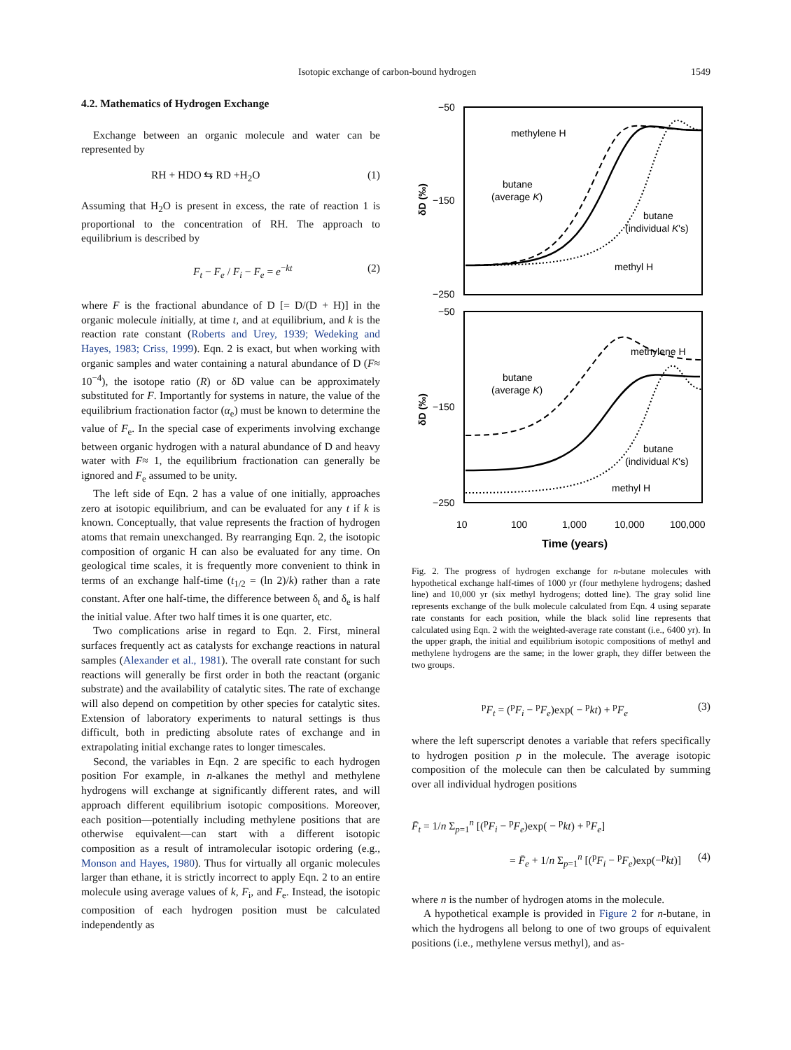Isotopic exchange of carbon-bound hydrogen 1549
4.2. Mathematics of Hydrogen Exchange
Exchange between an organic molecule and water can be represented by
RH + HDO ⇆ RD +H<sub>2</sub>O (1)
Assuming that H<sub>2</sub>O is present in excess, the rate of reaction 1 is proportional to the concentration of RH. The approach to equilibrium is described by
F<sub>t</sub> − F<sub>e</sub> / F<sub>i</sub> − F<sub>e</sub> = e<sup>−kt</sup> (2)
where F is the fractional abundance of D [= D/(D + H)] in the organic molecule initially, at time t, and at equilibrium, and k is the reaction rate constant (Roberts and Urey, 1939; Wedeking and Hayes, 1983; Criss, 1999). Eqn. 2 is exact, but when working with organic samples and water containing a natural abundance of D (F≈ 10<sup>−4</sup>), the isotope ratio (R) or δD value can be approximately substituted for F. Importantly for systems in nature, the value of the equilibrium fractionation factor (α<sub>e</sub>) must be known to determine the value of F<sub>e</sub>. In the special case of experiments involving exchange between organic hydrogen with a natural abundance of D and heavy water with F≈ 1, the equilibrium fractionation can generally be ignored and F<sub>e</sub> assumed to be unity.
The left side of Eqn. 2 has a value of one initially, approaches zero at isotopic equilibrium, and can be evaluated for any t if k is known. Conceptually, that value represents the fraction of hydrogen atoms that remain unexchanged. By rearranging Eqn. 2, the isotopic composition of organic H can also be evaluated for any time. On geological time scales, it is frequently more convenient to think in terms of an exchange half-time (t<sub>1/2</sub> = (ln 2)/k) rather than a rate constant. After one half-time, the difference between δ<sub>t</sub> and δ<sub>e</sub> is half the initial value. After two half times it is one quarter, etc.
Two complications arise in regard to Eqn. 2. First, mineral surfaces frequently act as catalysts for exchange reactions in natural samples (Alexander et al., 1981). The overall rate constant for such reactions will generally be first order in both the reactant (organic substrate) and the availability of catalytic sites. The rate of exchange will also depend on competition by other species for catalytic sites. Extension of laboratory experiments to natural settings is thus difficult, both in predicting absolute rates of exchange and in extrapolating initial exchange rates to longer timescales.
Second, the variables in Eqn. 2 are specific to each hydrogen position For example, in n-alkanes the methyl and methylene hydrogens will exchange at significantly different rates, and will approach different equilibrium isotopic compositions. Moreover, each position—potentially including methylene positions that are otherwise equivalent—can start with a different isotopic composition as a result of intramolecular isotopic ordering (e.g., Monson and Hayes, 1980). Thus for virtually all organic molecules larger than ethane, it is strictly incorrect to apply Eqn. 2 to an entire molecule using average values of k, F<sub>i</sub>, and F<sub>e</sub>. Instead, the isotopic composition of each hydrogen position must be calculated independently as
−50
−150
−250
−50
−150
−250
methylene H
butane
(average K)
butane
(individual K's)
methyl H
methylene H
butane
(average K)
butane
(individual K's)
methyl H
δD (‰)
δD (‰)
10
100
1,000
10,000
100,000
Time (years)
Fig. 2. The progress of hydrogen exchange for n-butane molecules with hypothetical exchange half-times of 1000 yr (four methylene hydrogens; dashed line) and 10,000 yr (six methyl hydrogens; dotted line). The gray solid line represents exchange of the bulk molecule calculated from Eqn. 4 using separate rate constants for each position, while the black solid line represents that calculated using Eqn. 2 with the weighted-average rate constant (i.e., 6400 yr). In the upper graph, the initial and equilibrium isotopic compositions of methyl and methylene hydrogens are the same; in the lower graph, they differ between the two groups.
<sup>p</sup> F<sub>t</sub> = (<sup>p</sup>F<sub>i</sub> − <sup>p</sup>F<sub>e</sub>)exp( − <sup>p</sup>kt) + <sup>p</sup>F<sub>e</sub> (3)
where the left superscript denotes a variable that refers specifically to hydrogen position p in the molecule. The average isotopic composition of the molecule can then be calculated by summing over all individual hydrogen positions
F̄<sub>t</sub> = 1/n Σ<sub>p=1</sub><sup>n</sup> [(<sup>p</sup>F<sub>i</sub> − <sup>p</sup>F<sub>e</sub>)exp( − <sup>p</sup>kt) + <sup>p</sup>F<sub>e</sub>]
= F̄<sub>e</sub> + 1/n Σ<sub>p=1</sub><sup>n</sup> [(<sup>p</sup>F<sub>i</sub> − <sup>p</sup>F<sub>e</sub>)exp(−<sup>p</sup>kt)] (4)
where n is the number of hydrogen atoms in the molecule.
A hypothetical example is provided in Figure 2 for n-butane, in which the hydrogens all belong to one of two groups of equivalent positions (i.e., methylene versus methyl), and as-